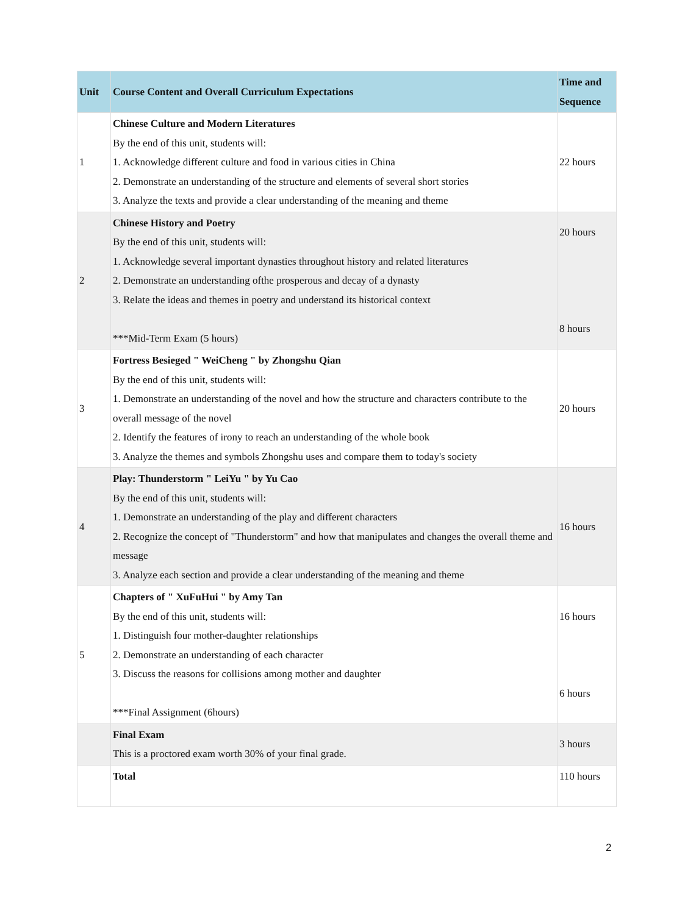| Unit | Course Content and Overall Curriculum Expectations | Time and Sequence |
| --- | --- | --- |
| 1 | Chinese Culture and Modern Literatures By the end of this unit, students will: 1. Acknowledge different culture and food in various cities in China 2. Demonstrate an understanding of the structure and elements of several short stories 3. Analyze the texts and provide a clear understanding of the meaning and theme | 22 hours |
| 2 | Chinese History and Poetry By the end of this unit, students will: 1. Acknowledge several important dynasties throughout history and related literatures 2. Demonstrate an understanding ofthe prosperous and decay of a dynasty 3. Relate the ideas and themes in poetry and understand its historical context ***Mid-Term Exam (5 hours) | 20 hours 8 hours |
| 3 | Fortress Besieged " WeiCheng " by Zhongshu Qian By the end of this unit, students will: 1. Demonstrate an understanding of the novel and how the structure and characters contribute to the overall message of the novel 2. Identify the features of irony to reach an understanding of the whole book 3. Analyze the themes and symbols Zhongshu uses and compare them to today's society | 20 hours |
| 4 | Play: Thunderstorm " LeiYu " by Yu Cao By the end of this unit, students will: 1. Demonstrate an understanding of the play and different characters 2. Recognize the concept of "Thunderstorm" and how that manipulates and changes the overall theme and message 3. Analyze each section and provide a clear understanding of the meaning and theme | 16 hours |
| 5 | Chapters of " XuFuHui " by Amy Tan By the end of this unit, students will: 1. Distinguish four mother-daughter relationships 2. Demonstrate an understanding of each character 3. Discuss the reasons for collisions among mother and daughter ***Final Assignment (6hours) | 16 hours 6 hours |
| | Final Exam This is a proctored exam worth 30% of your final grade. | 3 hours |
| | Total | 110 hours |
2